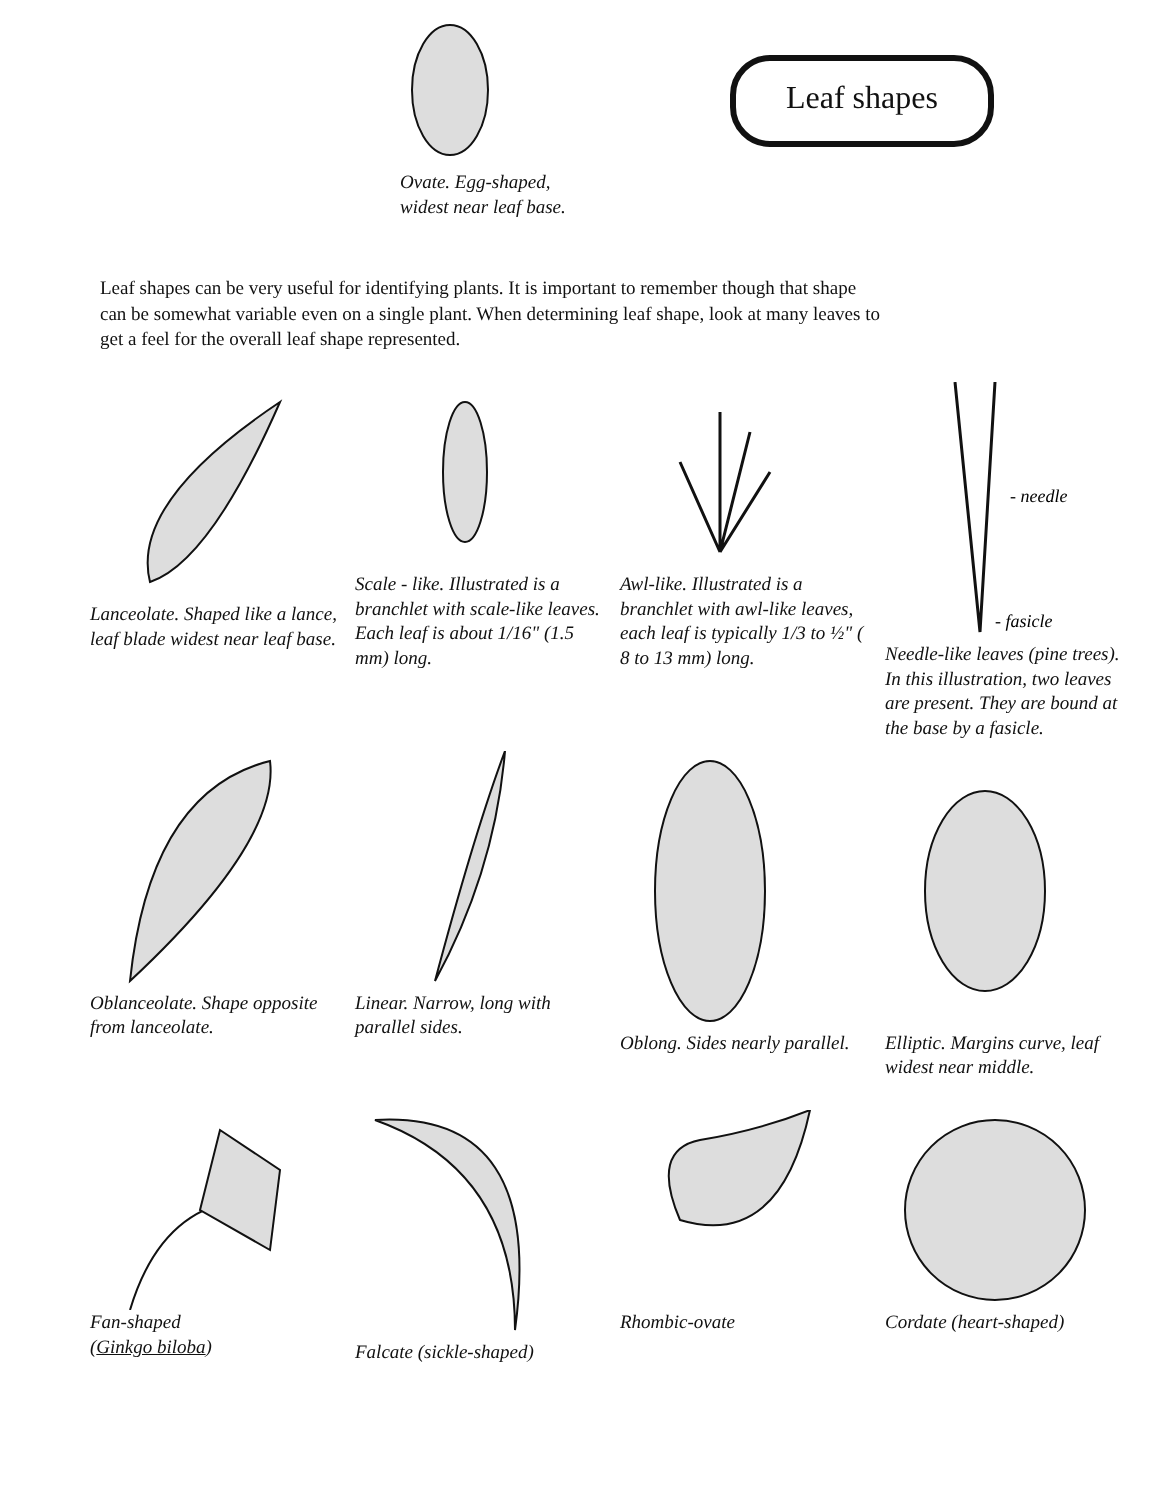Ovate. Egg-shaped,
widest near leaf base.
Leaf shapes
Leaf shapes can be very useful for identifying plants. It is important to remember though that shape can be somewhat variable even on a single plant. When determining leaf shape, look at many leaves to get a feel for the overall leaf shape represented.
Lanceolate. Shaped like a lance, leaf blade widest near leaf base.
Scale - like. Illustrated is a branchlet with scale-like leaves. Each leaf is about 1/16" (1.5 mm) long.
Awl-like. Illustrated is a branchlet with awl-like leaves, each leaf is typically 1/3 to ½" ( 8 to 13 mm) long.
- needle
- fasicle
Needle-like leaves (pine trees). In this illustration, two leaves are present. They are bound at the base by a fasicle.
Oblanceolate. Shape opposite from lanceolate.
Linear. Narrow, long with parallel sides.
Oblong. Sides nearly parallel.
Elliptic. Margins curve, leaf widest near middle.
Fan-shaped
(Ginkgo biloba)
Falcate (sickle-shaped) Rhombic-ovate Cordate (heart-shaped)